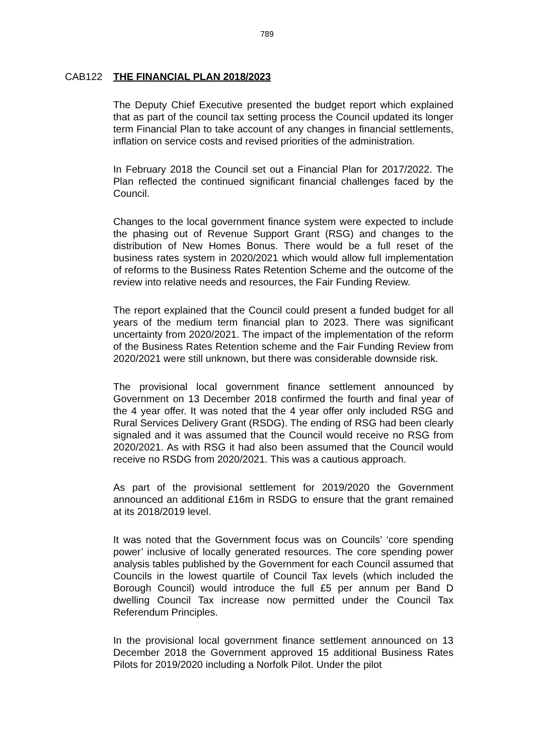789
CAB122 THE FINANCIAL PLAN 2018/2023
The Deputy Chief Executive presented the budget report which explained that as part of the council tax setting process the Council updated its longer term Financial Plan to take account of any changes in financial settlements, inflation on service costs and revised priorities of the administration.
In February 2018 the Council set out a Financial Plan for 2017/2022. The Plan reflected the continued significant financial challenges faced by the Council.
Changes to the local government finance system were expected to include the phasing out of Revenue Support Grant (RSG) and changes to the distribution of New Homes Bonus. There would be a full reset of the business rates system in 2020/2021 which would allow full implementation of reforms to the Business Rates Retention Scheme and the outcome of the review into relative needs and resources, the Fair Funding Review.
The report explained that the Council could present a funded budget for all years of the medium term financial plan to 2023. There was significant uncertainty from 2020/2021. The impact of the implementation of the reform of the Business Rates Retention scheme and the Fair Funding Review from 2020/2021 were still unknown, but there was considerable downside risk.
The provisional local government finance settlement announced by Government on 13 December 2018 confirmed the fourth and final year of the 4 year offer. It was noted that the 4 year offer only included RSG and Rural Services Delivery Grant (RSDG). The ending of RSG had been clearly signaled and it was assumed that the Council would receive no RSG from 2020/2021. As with RSG it had also been assumed that the Council would receive no RSDG from 2020/2021. This was a cautious approach.
As part of the provisional settlement for 2019/2020 the Government announced an additional £16m in RSDG to ensure that the grant remained at its 2018/2019 level.
It was noted that the Government focus was on Councils’ ‘core spending power’ inclusive of locally generated resources. The core spending power analysis tables published by the Government for each Council assumed that Councils in the lowest quartile of Council Tax levels (which included the Borough Council) would introduce the full £5 per annum per Band D dwelling Council Tax increase now permitted under the Council Tax Referendum Principles.
In the provisional local government finance settlement announced on 13 December 2018 the Government approved 15 additional Business Rates Pilots for 2019/2020 including a Norfolk Pilot. Under the pilot